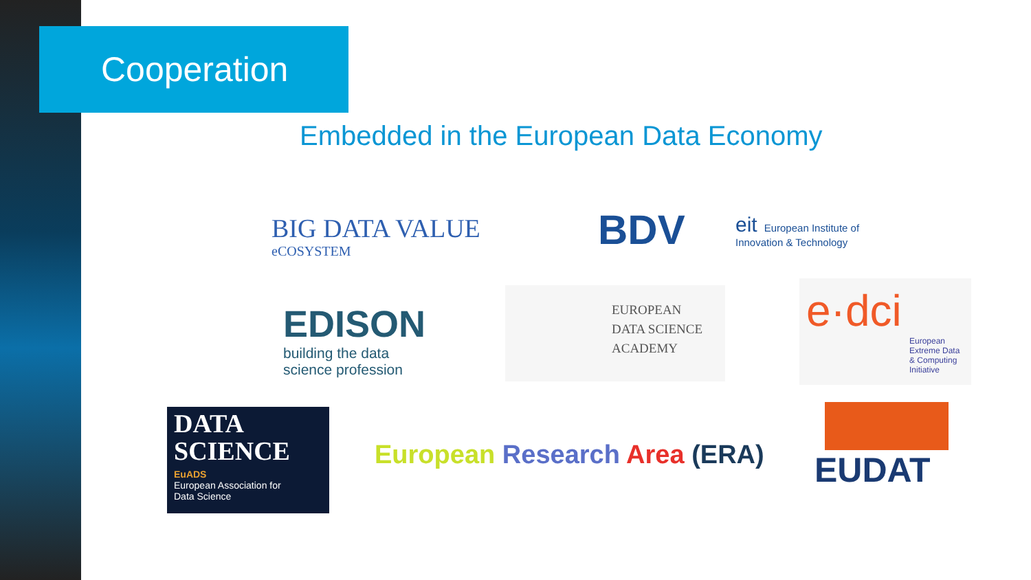Cooperation
Embedded in the European Data Economy
BIG DATA VALUE
eCOSYSTEM
BDV
eit European Institute of
Innovation & Technology
EDISON
building the data
science profession
EUROPEAN
DATA SCIENCE
ACADEMY
e·dci
European
Extreme Data
& Computing
Initiative
DATA
SCIENCE
EuADS
European Association for
Data Science
European Research Area (ERA)
EUDAT